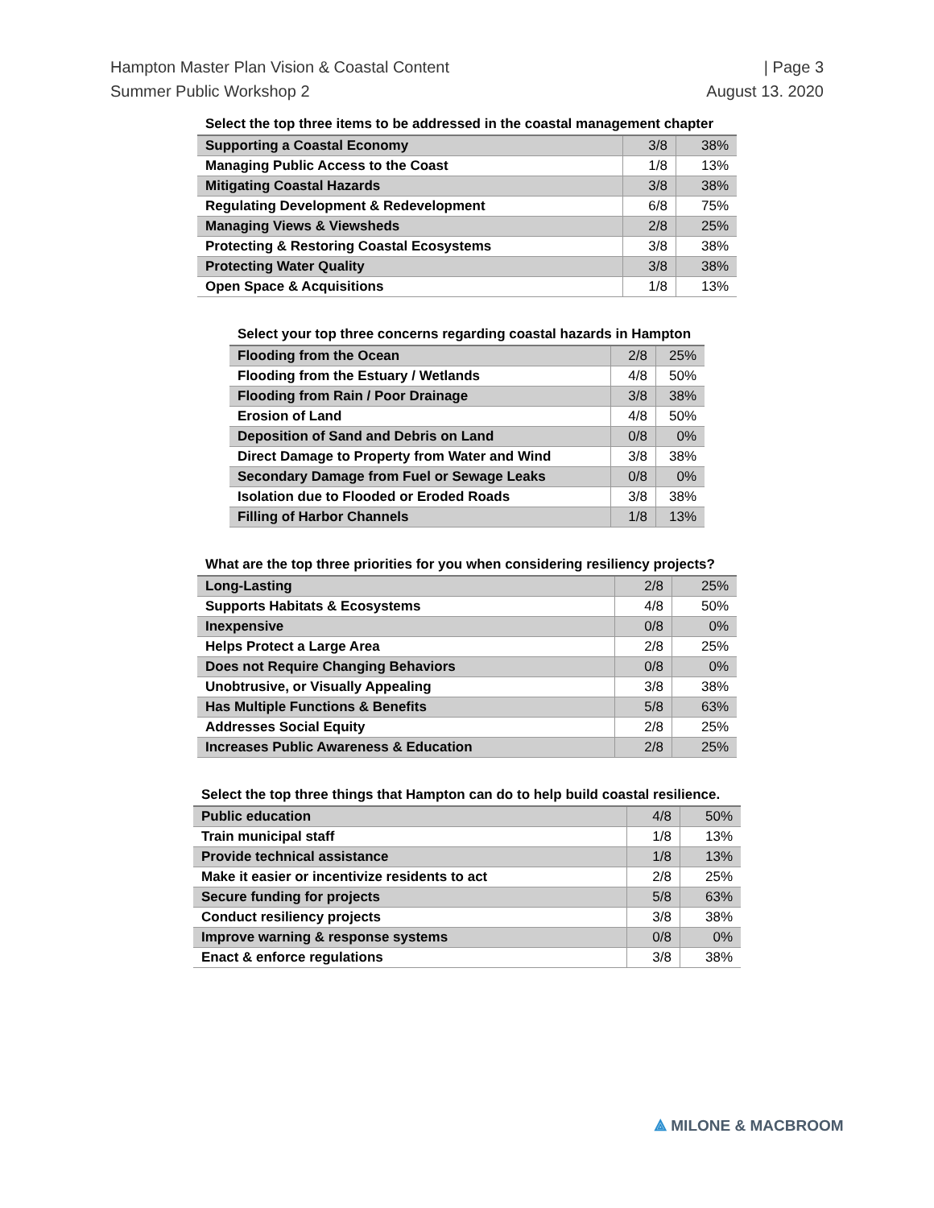Hampton Master Plan Vision & Coastal Content
Summer Public Workshop 2
| Page 3
August 13. 2020
Select the top three items to be addressed in the coastal management chapter
| Supporting a Coastal Economy | 3/8 | 38% |
| Managing Public Access to the Coast | 1/8 | 13% |
| Mitigating Coastal Hazards | 3/8 | 38% |
| Regulating Development & Redevelopment | 6/8 | 75% |
| Managing Views & Viewsheds | 2/8 | 25% |
| Protecting & Restoring Coastal Ecosystems | 3/8 | 38% |
| Protecting Water Quality | 3/8 | 38% |
| Open Space & Acquisitions | 1/8 | 13% |
Select your top three concerns regarding coastal hazards in Hampton
| Flooding from the Ocean | 2/8 | 25% |
| Flooding from the Estuary / Wetlands | 4/8 | 50% |
| Flooding from Rain / Poor Drainage | 3/8 | 38% |
| Erosion of Land | 4/8 | 50% |
| Deposition of Sand and Debris on Land | 0/8 | 0% |
| Direct Damage to Property from Water and Wind | 3/8 | 38% |
| Secondary Damage from Fuel or Sewage Leaks | 0/8 | 0% |
| Isolation due to Flooded or Eroded Roads | 3/8 | 38% |
| Filling of Harbor Channels | 1/8 | 13% |
What are the top three priorities for you when considering resiliency projects?
| Long-Lasting | 2/8 | 25% |
| Supports Habitats & Ecosystems | 4/8 | 50% |
| Inexpensive | 0/8 | 0% |
| Helps Protect a Large Area | 2/8 | 25% |
| Does not Require Changing Behaviors | 0/8 | 0% |
| Unobtrusive, or Visually Appealing | 3/8 | 38% |
| Has Multiple Functions & Benefits | 5/8 | 63% |
| Addresses Social Equity | 2/8 | 25% |
| Increases Public Awareness & Education | 2/8 | 25% |
Select the top three things that Hampton can do to help build coastal resilience.
| Public education | 4/8 | 50% |
| Train municipal staff | 1/8 | 13% |
| Provide technical assistance | 1/8 | 13% |
| Make it easier or incentivize residents to act | 2/8 | 25% |
| Secure funding for projects | 5/8 | 63% |
| Conduct resiliency projects | 3/8 | 38% |
| Improve warning & response systems | 0/8 | 0% |
| Enact & enforce regulations | 3/8 | 38% |
⟁ MILONE & MACBROOM